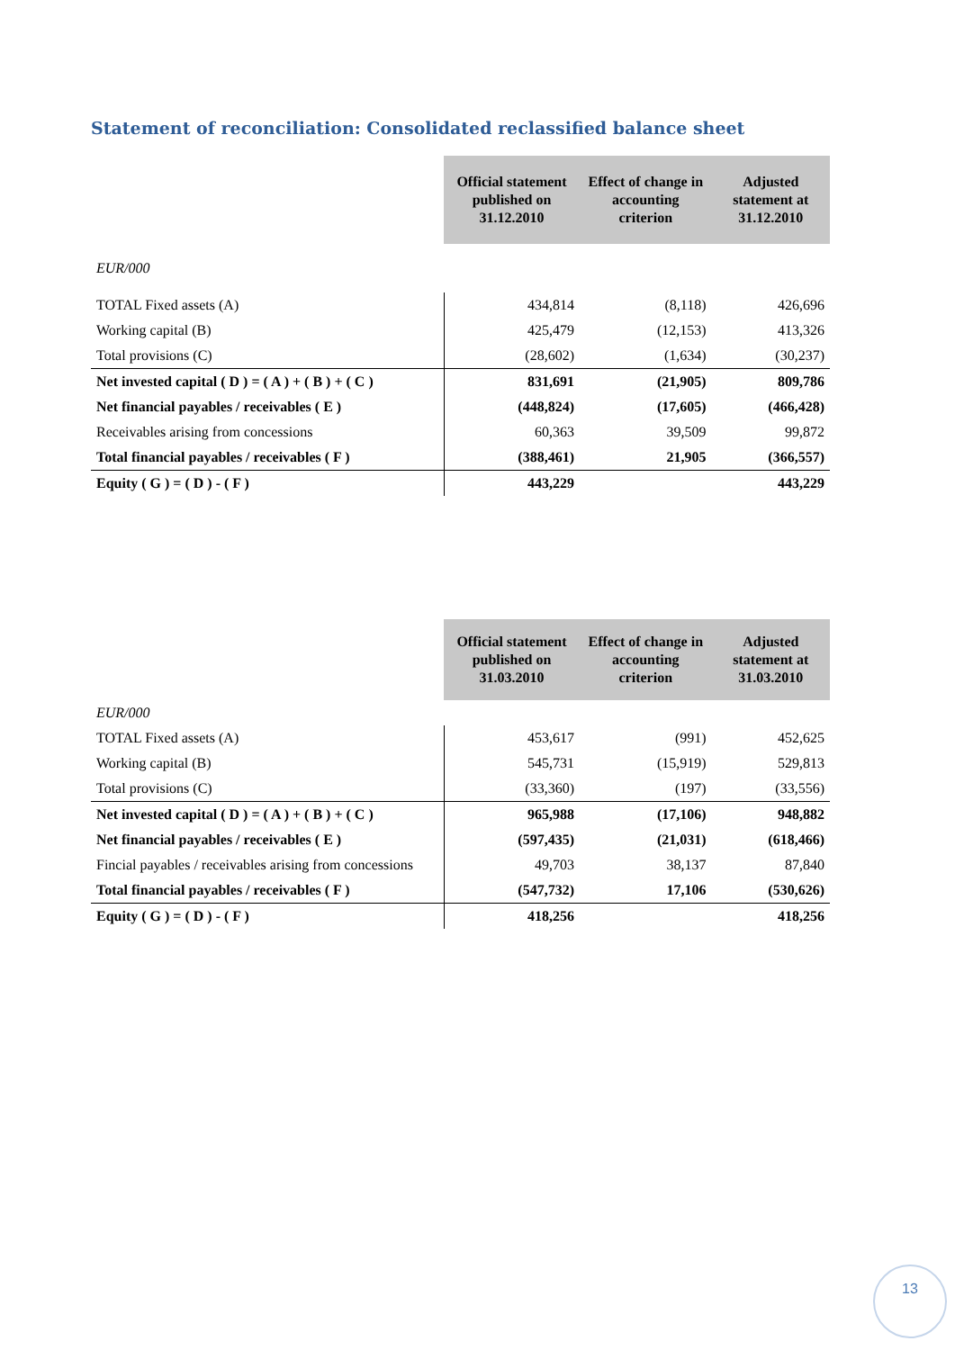Statement of reconciliation: Consolidated reclassified balance sheet
| | Official statement published on 31.12.2010 | Effect of change in accounting criterion | Adjusted statement at 31.12.2010 |
| EUR/000 | | | |
| TOTAL Fixed assets (A) | 434,814 | (8,118) | 426,696 |
| Working capital (B) | 425,479 | (12,153) | 413,326 |
| Total provisions (C) | (28,602) | (1,634) | (30,237) |
| Net invested capital ( D ) = ( A ) + ( B ) + ( C ) | 831,691 | (21,905) | 809,786 |
| Net financial payables / receivables ( E ) | (448,824) | (17,605) | (466,428) |
| Receivables arising from concessions | 60,363 | 39,509 | 99,872 |
| Total financial payables / receivables ( F ) | (388,461) | 21,905 | (366,557) |
| Equity ( G ) = ( D ) - ( F ) | 443,229 | | 443,229 |
| | Official statement published on 31.03.2010 | Effect of change in accounting criterion | Adjusted statement at 31.03.2010 |
| EUR/000 | | | |
| TOTAL Fixed assets (A) | 453,617 | (991) | 452,625 |
| Working capital (B) | 545,731 | (15,919) | 529,813 |
| Total provisions (C) | (33,360) | (197) | (33,556) |
| Net invested capital ( D ) = ( A ) + ( B ) + ( C ) | 965,988 | (17,106) | 948,882 |
| Net financial payables / receivables ( E ) | (597,435) | (21,031) | (618,466) |
| Fincial payables / receivables arising from concessions | 49,703 | 38,137 | 87,840 |
| Total financial payables / receivables ( F ) | (547,732) | 17,106 | (530,626) |
| Equity ( G ) = ( D ) - ( F ) | 418,256 | | 418,256 |
13